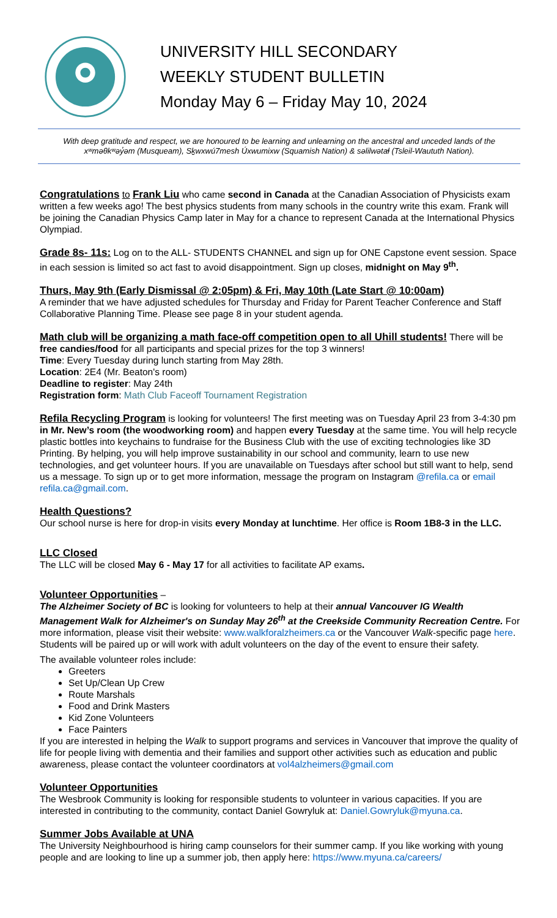UNIVERSITY HILL SECONDARY
WEEKLY STUDENT BULLETIN
Monday May 6 – Friday May 10, 2024
With deep gratitude and respect, we are honoured to be learning and unlearning on the ancestral and unceded lands of the
xʷməθkʷəy̓əm (Musqueam), Sḵwxwú7mesh Úxwumixw (Squamish Nation) & səlilwətaɬ (Tsleil-Waututh Nation).
Congratulations to Frank Liu who came second in Canada at the Canadian Association of Physicists exam written a few weeks ago! The best physics students from many schools in the country write this exam. Frank will be joining the Canadian Physics Camp later in May for a chance to represent Canada at the International Physics Olympiad.
Grade 8s- 11s: Log on to the ALL- STUDENTS CHANNEL and sign up for ONE Capstone event session. Space in each session is limited so act fast to avoid disappointment. Sign up closes, midnight on May 9<sup>th</sup>.
Thurs, May 9th (Early Dismissal @ 2:05pm) & Fri, May 10th (Late Start @ 10:00am)
A reminder that we have adjusted schedules for Thursday and Friday for Parent Teacher Conference and Staff Collaborative Planning Time. Please see page 8 in your student agenda.
Math club will be organizing a math face-off competition open to all Uhill students! There will be free candies/food for all participants and special prizes for the top 3 winners!
Time: Every Tuesday during lunch starting from May 28th.
Location: 2E4 (Mr. Beaton's room)
Deadline to register: May 24th
Registration form: Math Club Faceoff Tournament Registration
Refila Recycling Program is looking for volunteers! The first meeting was on Tuesday April 23 from 3-4:30 pm in Mr. New’s room (the woodworking room) and happen every Tuesday at the same time. You will help recycle plastic bottles into keychains to fundraise for the Business Club with the use of exciting technologies like 3D Printing. By helping, you will help improve sustainability in our school and community, learn to use new technologies, and get volunteer hours. If you are unavailable on Tuesdays after school but still want to help, send us a message. To sign up or to get more information, message the program on Instagram @refila.ca or email refila.ca@gmail.com.
Health Questions?
Our school nurse is here for drop-in visits every Monday at lunchtime. Her office is Room 1B8-3 in the LLC.
LLC Closed
The LLC will be closed May 6 - May 17 for all activities to facilitate AP exams.
Volunteer Opportunities –
The Alzheimer Society of BC is looking for volunteers to help at their annual Vancouver IG Wealth Management Walk for Alzheimer's on Sunday May 26<sup>th</sup> at the Creekside Community Recreation Centre. For more information, please visit their website: www.walkforalzheimers.ca or the Vancouver Walk-specific page here.
Students will be paired up or will work with adult volunteers on the day of the event to ensure their safety.
The available volunteer roles include:
Greeters
Set Up/Clean Up Crew
Route Marshals
Food and Drink Masters
Kid Zone Volunteers
Face Painters
If you are interested in helping the Walk to support programs and services in Vancouver that improve the quality of life for people living with dementia and their families and support other activities such as education and public awareness, please contact the volunteer coordinators at vol4alzheimers@gmail.com
Volunteer Opportunities
The Wesbrook Community is looking for responsible students to volunteer in various capacities. If you are interested in contributing to the community, contact Daniel Gowryluk at: Daniel.Gowryluk@myuna.ca.
Summer Jobs Available at UNA
The University Neighbourhood is hiring camp counselors for their summer camp. If you like working with young people and are looking to line up a summer job, then apply here: https://www.myuna.ca/careers/